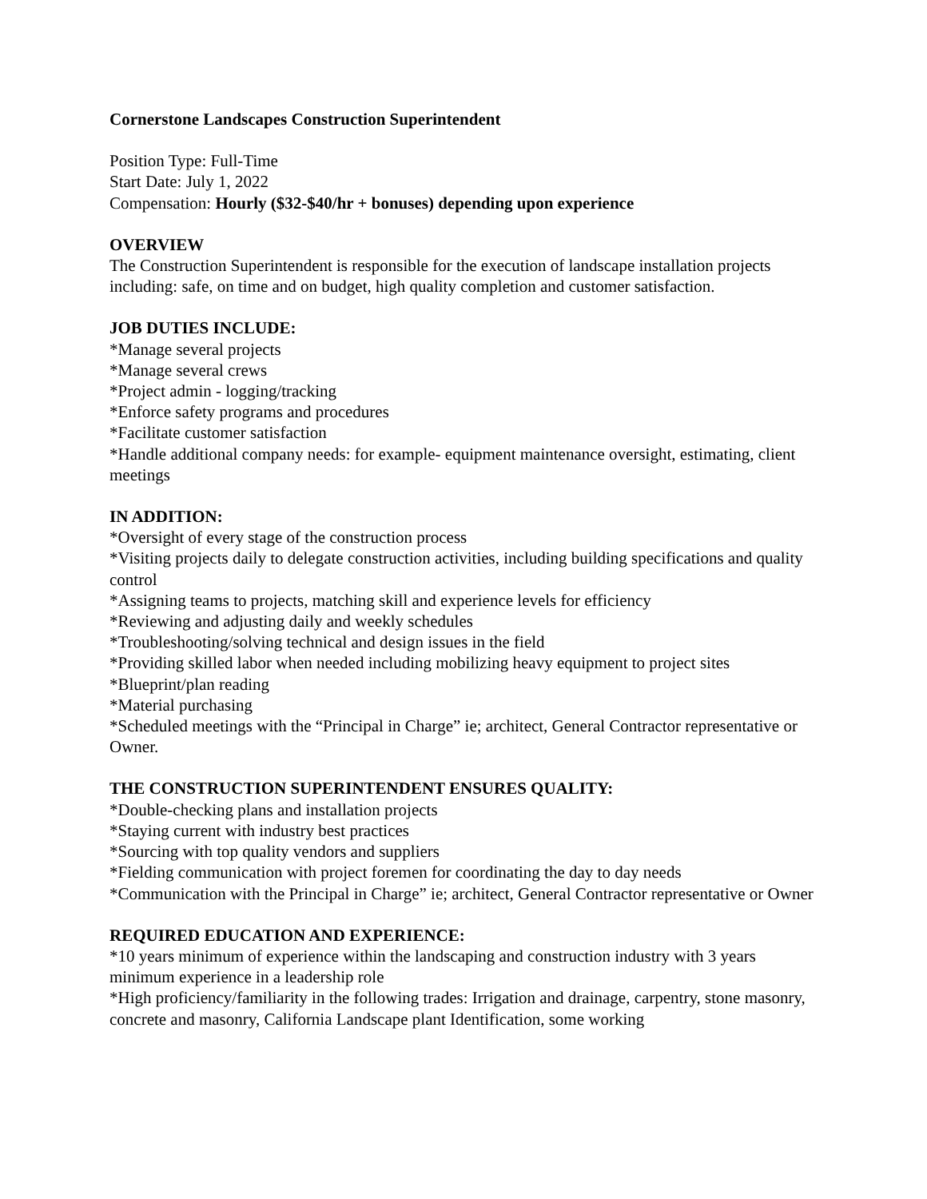Cornerstone Landscapes Construction Superintendent
Position Type: Full-Time
Start Date: July 1, 2022
Compensation: Hourly ($32-$40/hr + bonuses) depending upon experience
OVERVIEW
The Construction Superintendent is responsible for the execution of landscape installation projects including: safe, on time and on budget, high quality completion and customer satisfaction.
JOB DUTIES INCLUDE:
*Manage several projects
*Manage several crews
*Project admin - logging/tracking
*Enforce safety programs and procedures
*Facilitate customer satisfaction
*Handle additional company needs: for example- equipment maintenance oversight, estimating, client meetings
IN ADDITION:
*Oversight of every stage of the construction process
*Visiting projects daily to delegate construction activities, including building specifications and quality control
*Assigning teams to projects, matching skill and experience levels for efficiency
*Reviewing and adjusting daily and weekly schedules
*Troubleshooting/solving technical and design issues in the field
*Providing skilled labor when needed including mobilizing heavy equipment to project sites
*Blueprint/plan reading
*Material purchasing
*Scheduled meetings with the “Principal in Charge” ie; architect, General Contractor representative or Owner.
THE CONSTRUCTION SUPERINTENDENT ENSURES QUALITY:
*Double-checking plans and installation projects
*Staying current with industry best practices
*Sourcing with top quality vendors and suppliers
*Fielding communication with project foremen for coordinating the day to day needs
*Communication with the Principal in Charge” ie; architect, General Contractor representative or Owner
REQUIRED EDUCATION AND EXPERIENCE:
*10 years minimum of experience within the landscaping and construction industry with 3 years minimum experience in a leadership role
*High proficiency/familiarity in the following trades: Irrigation and drainage, carpentry, stone masonry, concrete and masonry, California Landscape plant Identification, some working